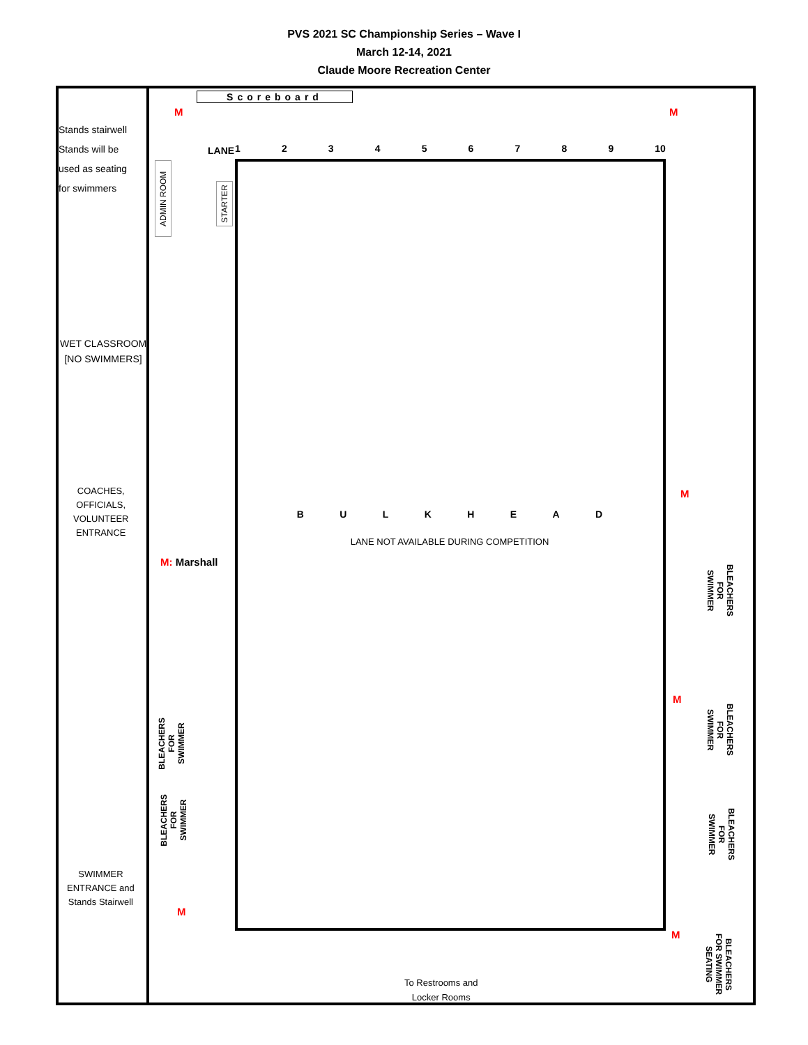PVS 2021 SC Championship Series – Wave I
March 12-14, 2021
Claude Moore Recreation Center
Scoreboard
M M
Stands stairwell
Stands will be
used as seating
for swimmers
LANE 123456789 10
ADMIN ROOM
STARTER
WET CLASSROOM
[NO SWIMMERS]
COACHES,
OFFICIALS,
VOLUNTEER
ENTRANCE
B U L K H E A D
M
LANE NOT AVAILABLE DURING COMPETITION
M: Marshall
BLEACHERS
FOR
SWIMMER
BLEACHERS
FOR
SWIMMER
BLEACHERS
FOR
SWIMMER
M
BLEACHERS
FOR
SWIMMER
BLEACHERS
FOR
SWIMMER
SWIMMER
ENTRANCE and
Stands Stairwell
M
M
BLEACHERS
FOR SWIMMER
SEATING
To Restrooms and
Locker Rooms